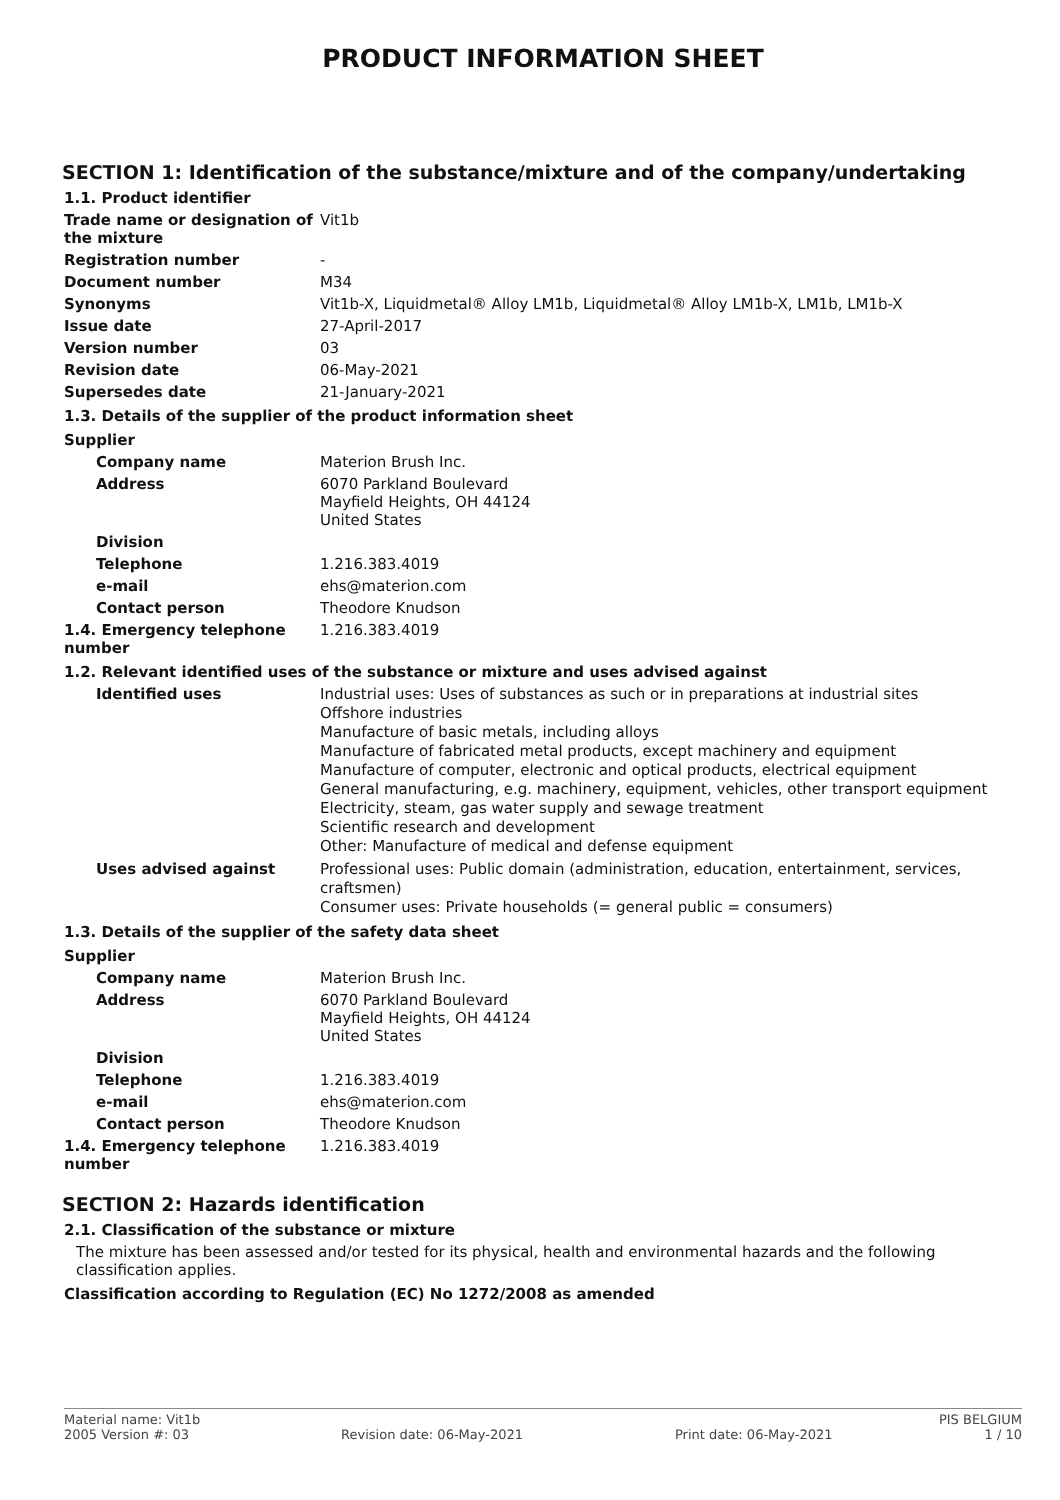PRODUCT INFORMATION SHEET
SECTION 1: Identification of the substance/mixture and of the company/undertaking
1.1. Product identifier
Trade name or designation of the mixture
Vit1b
Registration number -
Document number M34
Synonyms Vit1b-X, Liquidmetal® Alloy LM1b, Liquidmetal® Alloy LM1b-X, LM1b, LM1b-X
Issue date 27-April-2017
Version number 03
Revision date 06-May-2021
Supersedes date 21-January-2021
1.3. Details of the supplier of the product information sheet
Supplier
Company name Materion Brush Inc.
Address 6070 Parkland Boulevard
Mayfield Heights, OH 44124
United States
Division
Telephone 1.216.383.4019
e-mail ehs@materion.com
Contact person Theodore Knudson
1.4. Emergency telephone number
1.216.383.4019
1.2. Relevant identified uses of the substance or mixture and uses advised against
Identified uses
Industrial uses: Uses of substances as such or in preparations at industrial sites
Offshore industries
Manufacture of basic metals, including alloys
Manufacture of fabricated metal products, except machinery and equipment
Manufacture of computer, electronic and optical products, electrical equipment
General manufacturing, e.g. machinery, equipment, vehicles, other transport equipment
Electricity, steam, gas water supply and sewage treatment
Scientific research and development
Other: Manufacture of medical and defense equipment
Uses advised against
Professional uses: Public domain (administration, education, entertainment, services, craftsmen)
Consumer uses: Private households (= general public = consumers)
1.3. Details of the supplier of the safety data sheet
Supplier
Company name Materion Brush Inc.
Address 6070 Parkland Boulevard
Mayfield Heights, OH 44124
United States
Division
Telephone 1.216.383.4019
e-mail ehs@materion.com
Contact person Theodore Knudson
1.4. Emergency telephone number
1.216.383.4019
SECTION 2: Hazards identification
2.1. Classification of the substance or mixture
The mixture has been assessed and/or tested for its physical, health and environmental hazards and the following classification applies.
Classification according to Regulation (EC) No 1272/2008 as amended
Material name: Vit1b PIS BELGIUM
2005 Version #: 03 Revision date: 06-May-2021 Print date: 06-May-2021 1 / 10